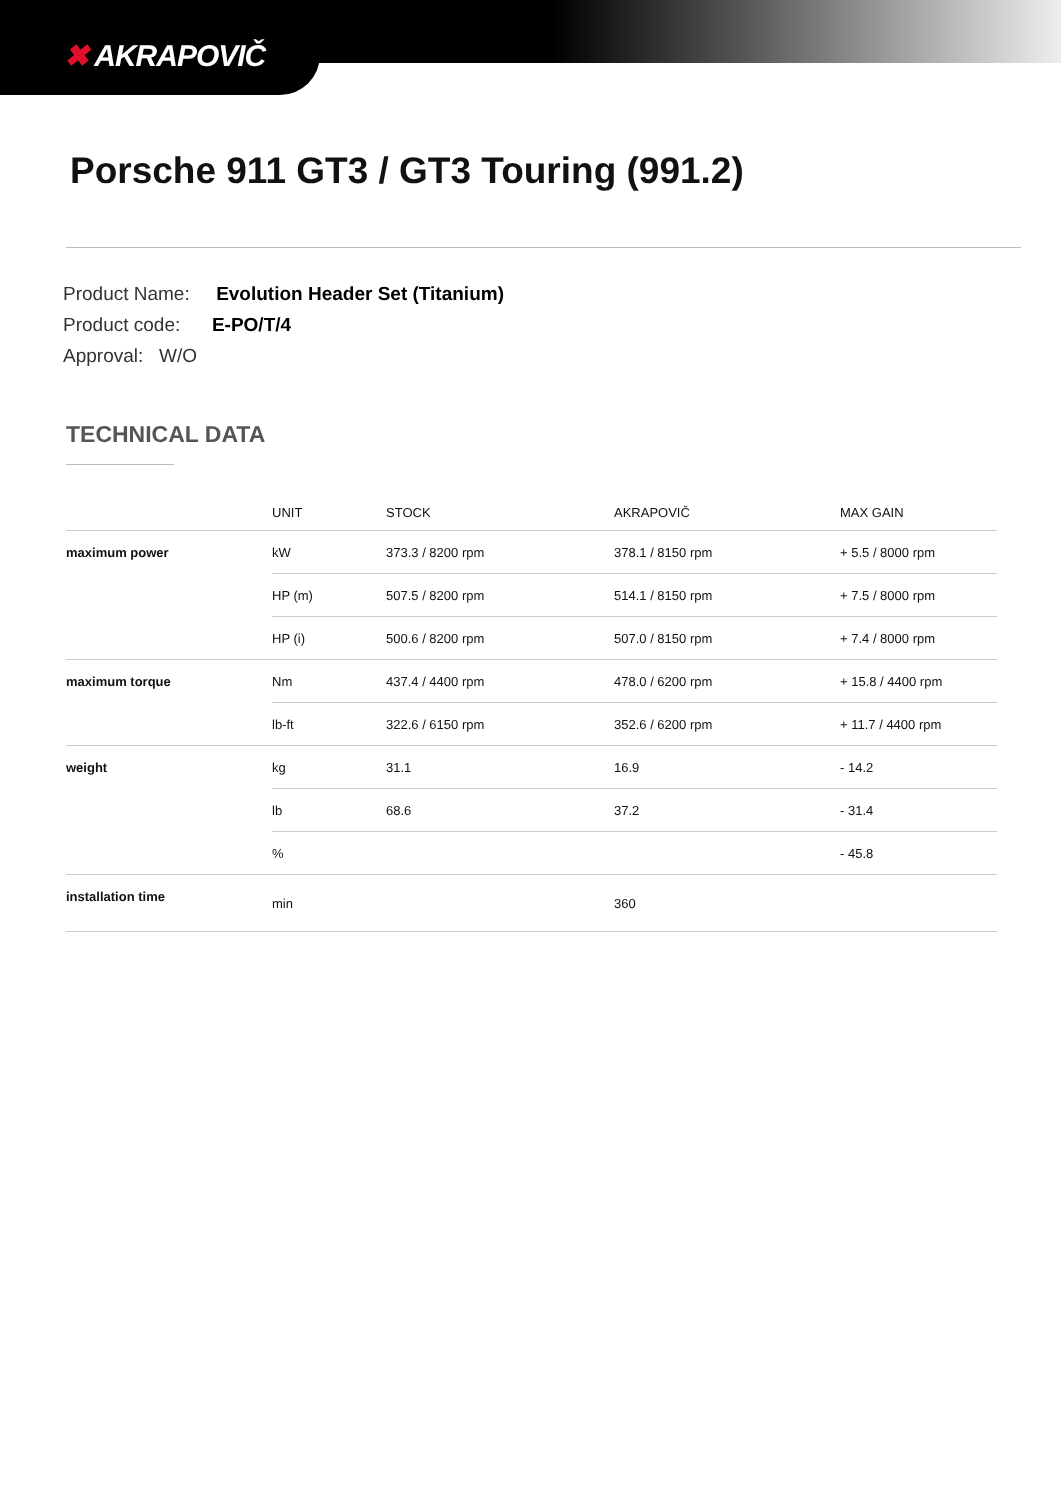✖ AKRAPOVIČ
Porsche 911 GT3 / GT3 Touring (991.2)
Product Name: Evolution Header Set (Titanium)
Product code: E-PO/T/4
Approval: W/O
TECHNICAL DATA
| | UNIT | STOCK | AKRAPOVIČ | MAX GAIN |
| --- | --- | --- | --- | --- |
| maximum power | kW | 373.3 / 8200 rpm | 378.1 / 8150 rpm | + 5.5 / 8000 rpm |
| | HP (m) | 507.5 / 8200 rpm | 514.1 / 8150 rpm | + 7.5 / 8000 rpm |
| | HP (i) | 500.6 / 8200 rpm | 507.0 / 8150 rpm | + 7.4 / 8000 rpm |
| maximum torque | Nm | 437.4 / 4400 rpm | 478.0 / 6200 rpm | + 15.8 / 4400 rpm |
| | lb-ft | 322.6 / 6150 rpm | 352.6 / 6200 rpm | + 11.7 / 4400 rpm |
| weight | kg | 31.1 | 16.9 | - 14.2 |
| | lb | 68.6 | 37.2 | - 31.4 |
| | % | | | - 45.8 |
| installation time | min | | 360 | |